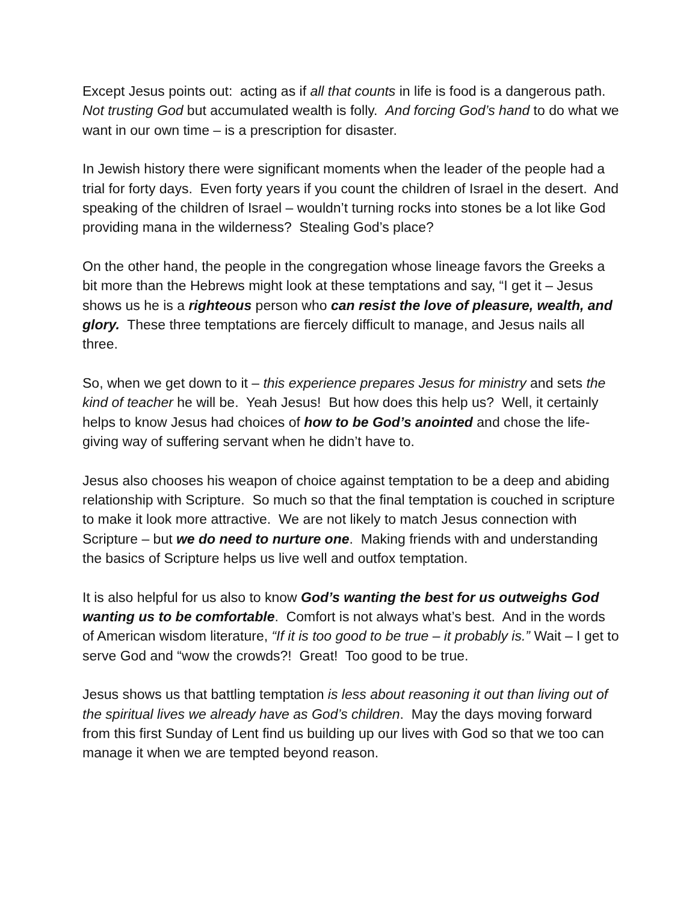Except Jesus points out: acting as if all that counts in life is food is a dangerous path. Not trusting God but accumulated wealth is folly. And forcing God’s hand to do what we want in our own time – is a prescription for disaster.
In Jewish history there were significant moments when the leader of the people had a trial for forty days. Even forty years if you count the children of Israel in the desert. And speaking of the children of Israel – wouldn’t turning rocks into stones be a lot like God providing mana in the wilderness? Stealing God’s place?
On the other hand, the people in the congregation whose lineage favors the Greeks a bit more than the Hebrews might look at these temptations and say, “I get it – Jesus shows us he is a righteous person who can resist the love of pleasure, wealth, and glory. These three temptations are fiercely difficult to manage, and Jesus nails all three.
So, when we get down to it – this experience prepares Jesus for ministry and sets the kind of teacher he will be. Yeah Jesus! But how does this help us? Well, it certainly helps to know Jesus had choices of how to be God’s anointed and chose the life-giving way of suffering servant when he didn’t have to.
Jesus also chooses his weapon of choice against temptation to be a deep and abiding relationship with Scripture. So much so that the final temptation is couched in scripture to make it look more attractive. We are not likely to match Jesus connection with Scripture – but we do need to nurture one. Making friends with and understanding the basics of Scripture helps us live well and outfox temptation.
It is also helpful for us also to know God’s wanting the best for us outweighs God wanting us to be comfortable. Comfort is not always what’s best. And in the words of American wisdom literature, “If it is too good to be true – it probably is.” Wait – I get to serve God and “wow the crowds?! Great! Too good to be true.
Jesus shows us that battling temptation is less about reasoning it out than living out of the spiritual lives we already have as God’s children. May the days moving forward from this first Sunday of Lent find us building up our lives with God so that we too can manage it when we are tempted beyond reason.